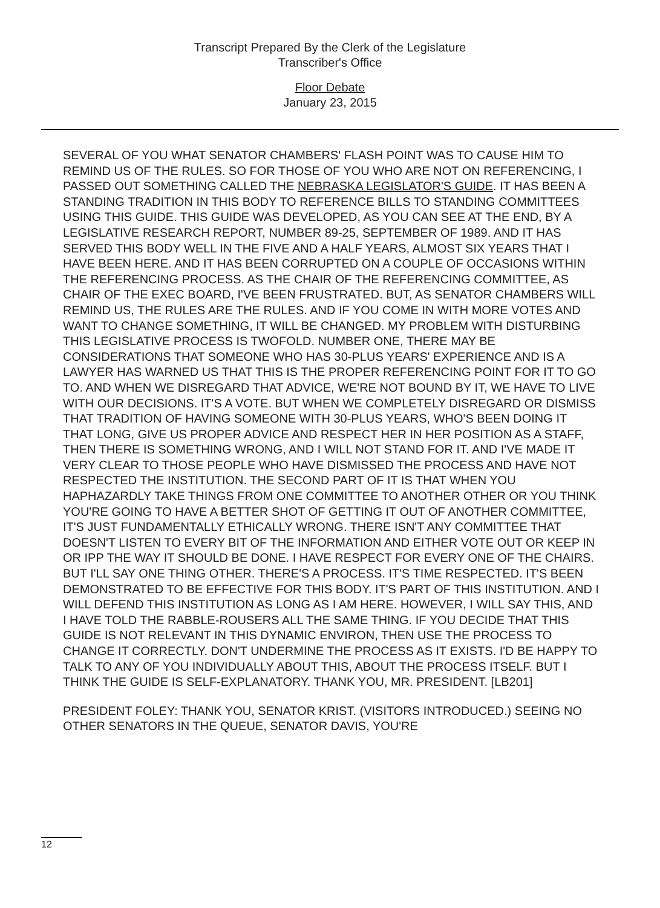Transcript Prepared By the Clerk of the Legislature
Transcriber's Office
Floor Debate
January 23, 2015
SEVERAL OF YOU WHAT SENATOR CHAMBERS' FLASH POINT WAS TO CAUSE HIM TO REMIND US OF THE RULES. SO FOR THOSE OF YOU WHO ARE NOT ON REFERENCING, I PASSED OUT SOMETHING CALLED THE NEBRASKA LEGISLATOR'S GUIDE. IT HAS BEEN A STANDING TRADITION IN THIS BODY TO REFERENCE BILLS TO STANDING COMMITTEES USING THIS GUIDE. THIS GUIDE WAS DEVELOPED, AS YOU CAN SEE AT THE END, BY A LEGISLATIVE RESEARCH REPORT, NUMBER 89-25, SEPTEMBER OF 1989. AND IT HAS SERVED THIS BODY WELL IN THE FIVE AND A HALF YEARS, ALMOST SIX YEARS THAT I HAVE BEEN HERE. AND IT HAS BEEN CORRUPTED ON A COUPLE OF OCCASIONS WITHIN THE REFERENCING PROCESS. AS THE CHAIR OF THE REFERENCING COMMITTEE, AS CHAIR OF THE EXEC BOARD, I'VE BEEN FRUSTRATED. BUT, AS SENATOR CHAMBERS WILL REMIND US, THE RULES ARE THE RULES. AND IF YOU COME IN WITH MORE VOTES AND WANT TO CHANGE SOMETHING, IT WILL BE CHANGED. MY PROBLEM WITH DISTURBING THIS LEGISLATIVE PROCESS IS TWOFOLD. NUMBER ONE, THERE MAY BE CONSIDERATIONS THAT SOMEONE WHO HAS 30-PLUS YEARS' EXPERIENCE AND IS A LAWYER HAS WARNED US THAT THIS IS THE PROPER REFERENCING POINT FOR IT TO GO TO. AND WHEN WE DISREGARD THAT ADVICE, WE'RE NOT BOUND BY IT, WE HAVE TO LIVE WITH OUR DECISIONS. IT'S A VOTE. BUT WHEN WE COMPLETELY DISREGARD OR DISMISS THAT TRADITION OF HAVING SOMEONE WITH 30-PLUS YEARS, WHO'S BEEN DOING IT THAT LONG, GIVE US PROPER ADVICE AND RESPECT HER IN HER POSITION AS A STAFF, THEN THERE IS SOMETHING WRONG, AND I WILL NOT STAND FOR IT. AND I'VE MADE IT VERY CLEAR TO THOSE PEOPLE WHO HAVE DISMISSED THE PROCESS AND HAVE NOT RESPECTED THE INSTITUTION. THE SECOND PART OF IT IS THAT WHEN YOU HAPHAZARDLY TAKE THINGS FROM ONE COMMITTEE TO ANOTHER OTHER OR YOU THINK YOU'RE GOING TO HAVE A BETTER SHOT OF GETTING IT OUT OF ANOTHER COMMITTEE, IT'S JUST FUNDAMENTALLY ETHICALLY WRONG. THERE ISN'T ANY COMMITTEE THAT DOESN'T LISTEN TO EVERY BIT OF THE INFORMATION AND EITHER VOTE OUT OR KEEP IN OR IPP THE WAY IT SHOULD BE DONE. I HAVE RESPECT FOR EVERY ONE OF THE CHAIRS. BUT I'LL SAY ONE THING OTHER. THERE'S A PROCESS. IT'S TIME RESPECTED. IT'S BEEN DEMONSTRATED TO BE EFFECTIVE FOR THIS BODY. IT'S PART OF THIS INSTITUTION. AND I WILL DEFEND THIS INSTITUTION AS LONG AS I AM HERE. HOWEVER, I WILL SAY THIS, AND I HAVE TOLD THE RABBLE-ROUSERS ALL THE SAME THING. IF YOU DECIDE THAT THIS GUIDE IS NOT RELEVANT IN THIS DYNAMIC ENVIRON, THEN USE THE PROCESS TO CHANGE IT CORRECTLY. DON'T UNDERMINE THE PROCESS AS IT EXISTS. I'D BE HAPPY TO TALK TO ANY OF YOU INDIVIDUALLY ABOUT THIS, ABOUT THE PROCESS ITSELF. BUT I THINK THE GUIDE IS SELF-EXPLANATORY. THANK YOU, MR. PRESIDENT. [LB201]
PRESIDENT FOLEY: THANK YOU, SENATOR KRIST. (VISITORS INTRODUCED.) SEEING NO OTHER SENATORS IN THE QUEUE, SENATOR DAVIS, YOU'RE
12